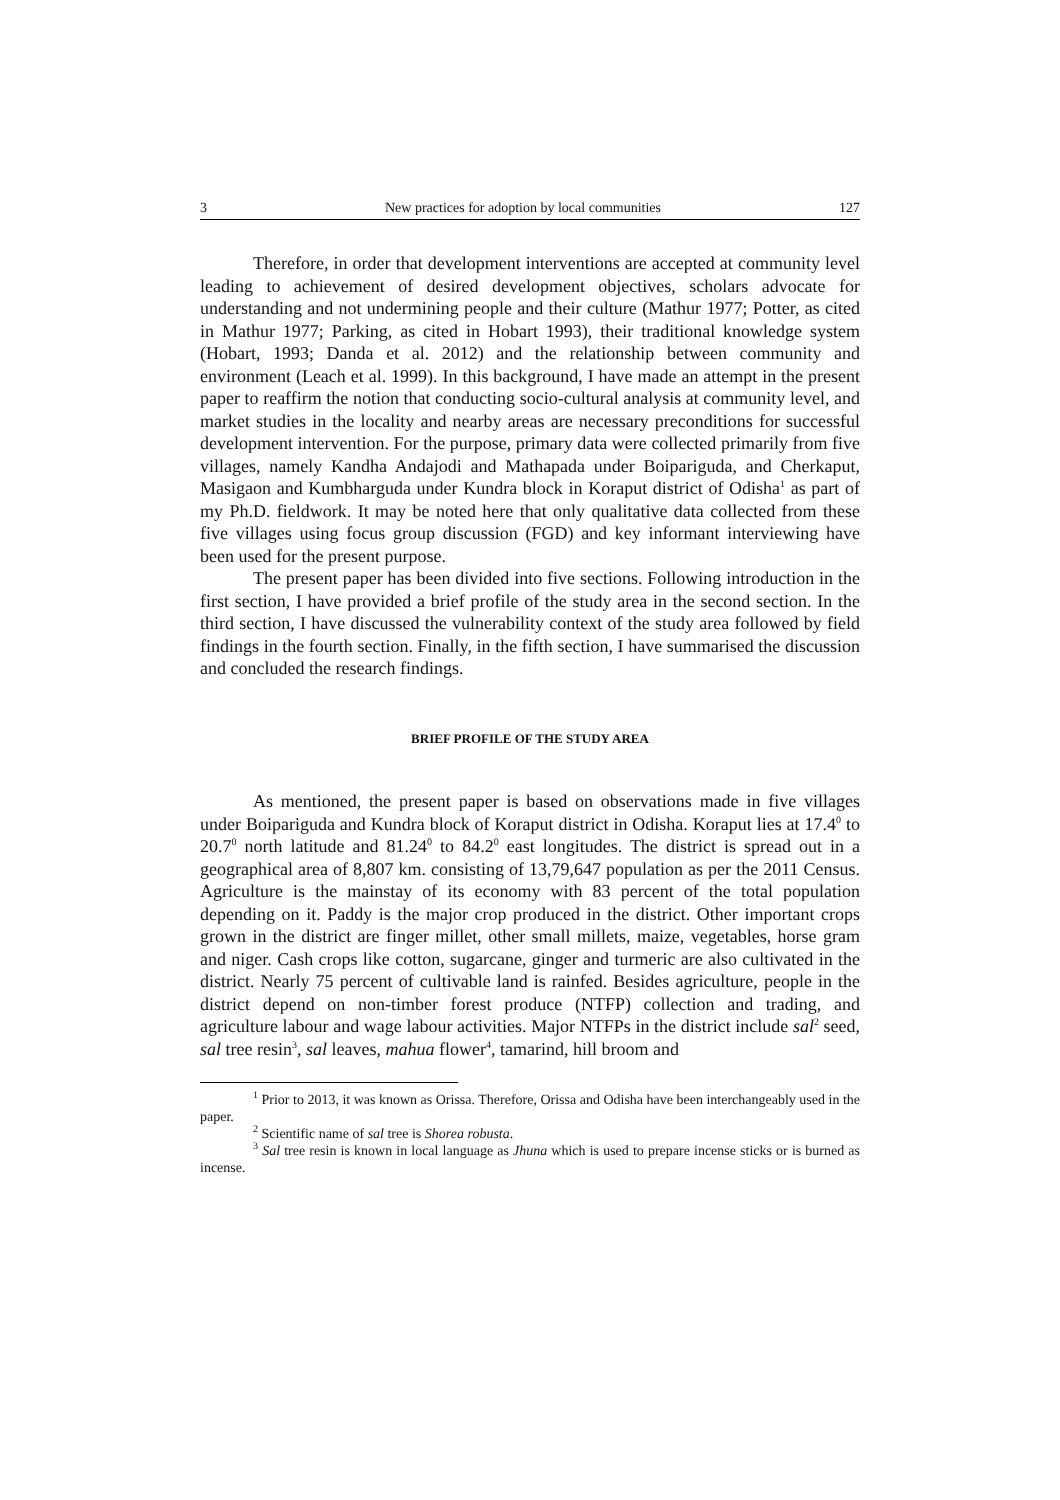3 New practices for adoption by local communities 127
Therefore, in order that development interventions are accepted at community level leading to achievement of desired development objectives, scholars advocate for understanding and not undermining people and their culture (Mathur 1977; Potter, as cited in Mathur 1977; Parking, as cited in Hobart 1993), their traditional knowledge system (Hobart, 1993; Danda et al. 2012) and the relationship between community and environment (Leach et al. 1999). In this background, I have made an attempt in the present paper to reaffirm the notion that conducting socio-cultural analysis at community level, and market studies in the locality and nearby areas are necessary preconditions for successful development intervention. For the purpose, primary data were collected primarily from five villages, namely Kandha Andajodi and Mathapada under Boipariguda, and Cherkaput, Masigaon and Kumbharguda under Kundra block in Koraput district of Odisha<sup>1</sup> as part of my Ph.D. fieldwork. It may be noted here that only qualitative data collected from these five villages using focus group discussion (FGD) and key informant interviewing have been used for the present purpose.
The present paper has been divided into five sections. Following introduction in the first section, I have provided a brief profile of the study area in the second section. In the third section, I have discussed the vulnerability context of the study area followed by field findings in the fourth section. Finally, in the fifth section, I have summarised the discussion and concluded the research findings.
BRIEF PROFILE OF THE STUDY AREA
As mentioned, the present paper is based on observations made in five villages under Boipariguda and Kundra block of Koraput district in Odisha. Koraput lies at 17.4<sup>0</sup> to 20.7<sup>0</sup> north latitude and 81.24<sup>0</sup> to 84.2<sup>0</sup> east longitudes. The district is spread out in a geographical area of 8,807 km. consisting of 13,79,647 population as per the 2011 Census. Agriculture is the mainstay of its economy with 83 percent of the total population depending on it. Paddy is the major crop produced in the district. Other important crops grown in the district are finger millet, other small millets, maize, vegetables, horse gram and niger. Cash crops like cotton, sugarcane, ginger and turmeric are also cultivated in the district. Nearly 75 percent of cultivable land is rainfed. Besides agriculture, people in the district depend on non-timber forest produce (NTFP) collection and trading, and agriculture labour and wage labour activities. Major NTFPs in the district include sal<sup>2</sup> seed, sal tree resin<sup>3</sup>, sal leaves, mahua flower<sup>4</sup>, tamarind, hill broom and
<sup>1</sup> Prior to 2013, it was known as Orissa. Therefore, Orissa and Odisha have been interchangeably used in the paper.
<sup>2</sup> Scientific name of sal tree is Shorea robusta.
<sup>3</sup> Sal tree resin is known in local language as Jhuna which is used to prepare incense sticks or is burned as incense.